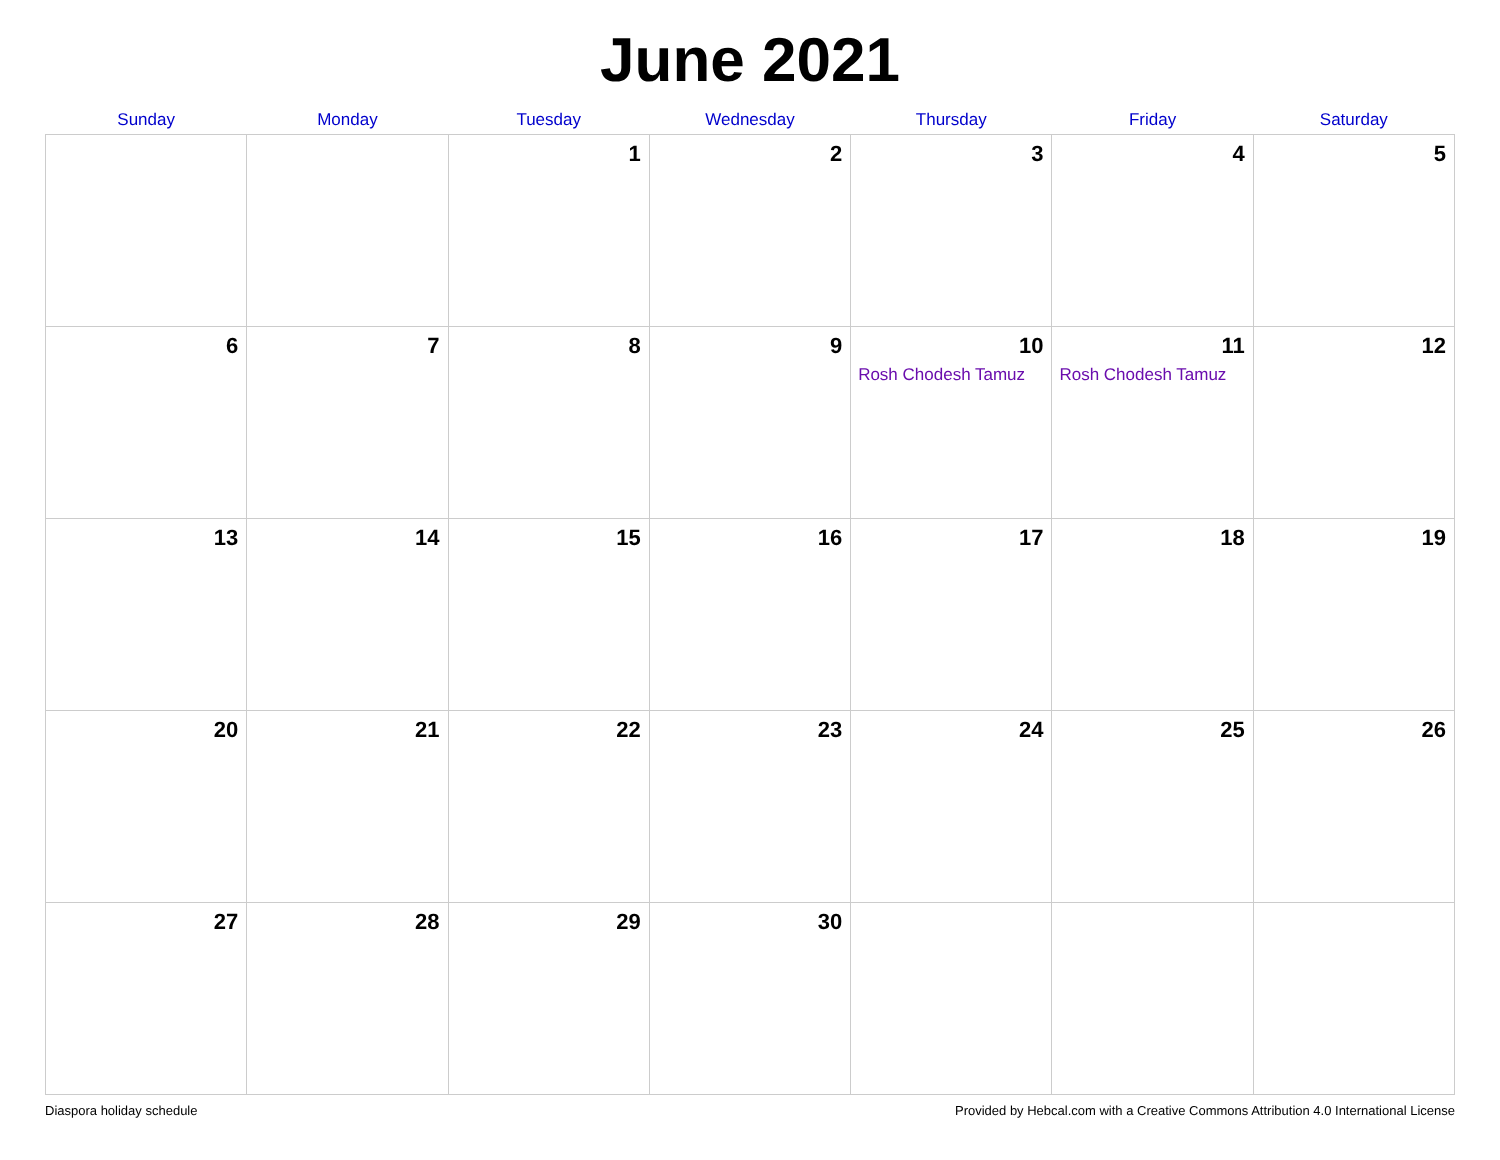June 2021
| Sunday | Monday | Tuesday | Wednesday | Thursday | Friday | Saturday |
| --- | --- | --- | --- | --- | --- | --- |
| | | 1 | 2 | 3 | 4 | 5 |
| 6 | 7 | 8 | 9 | 10 Rosh Chodesh Tamuz | 11 Rosh Chodesh Tamuz | 12 |
| 13 | 14 | 15 | 16 | 17 | 18 | 19 |
| 20 | 21 | 22 | 23 | 24 | 25 | 26 |
| 27 | 28 | 29 | 30 | | | |
Diaspora holiday schedule Provided by Hebcal.com with a Creative Commons Attribution 4.0 International License